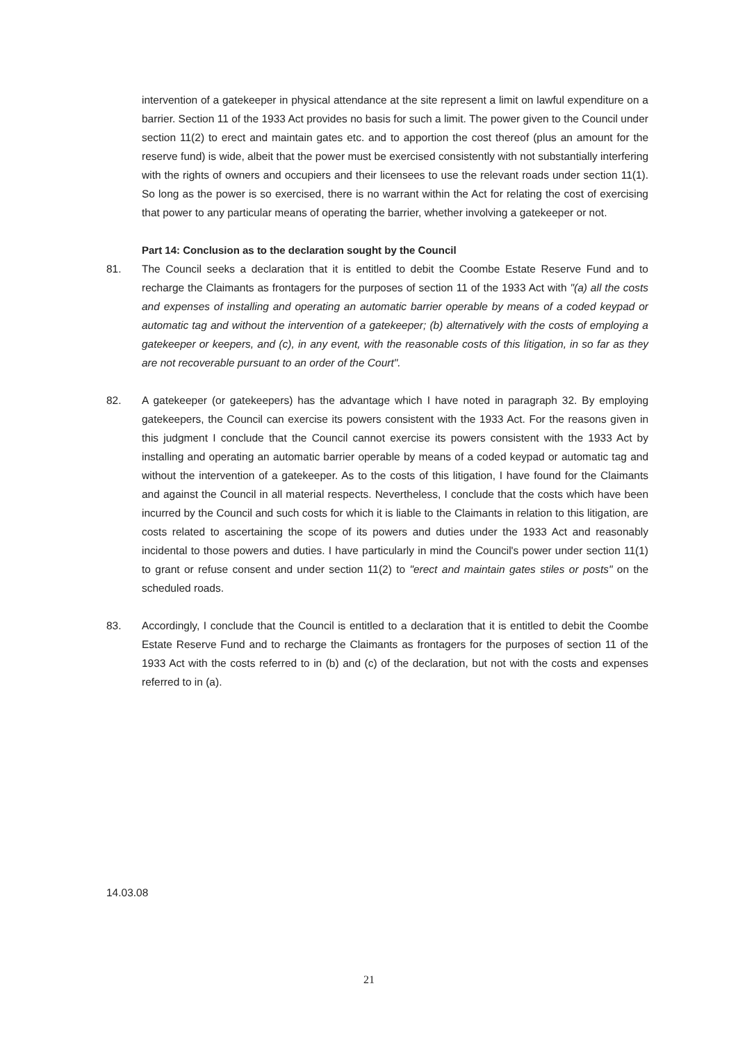intervention of a gatekeeper in physical attendance at the site represent a limit on lawful expenditure on a barrier. Section 11 of the 1933 Act provides no basis for such a limit. The power given to the Council under section 11(2) to erect and maintain gates etc. and to apportion the cost thereof (plus an amount for the reserve fund) is wide, albeit that the power must be exercised consistently with not substantially interfering with the rights of owners and occupiers and their licensees to use the relevant roads under section 11(1). So long as the power is so exercised, there is no warrant within the Act for relating the cost of exercising that power to any particular means of operating the barrier, whether involving a gatekeeper or not.
Part 14: Conclusion as to the declaration sought by the Council
81. The Council seeks a declaration that it is entitled to debit the Coombe Estate Reserve Fund and to recharge the Claimants as frontagers for the purposes of section 11 of the 1933 Act with "(a) all the costs and expenses of installing and operating an automatic barrier operable by means of a coded keypad or automatic tag and without the intervention of a gatekeeper; (b) alternatively with the costs of employing a gatekeeper or keepers, and (c), in any event, with the reasonable costs of this litigation, in so far as they are not recoverable pursuant to an order of the Court".
82. A gatekeeper (or gatekeepers) has the advantage which I have noted in paragraph 32. By employing gatekeepers, the Council can exercise its powers consistent with the 1933 Act. For the reasons given in this judgment I conclude that the Council cannot exercise its powers consistent with the 1933 Act by installing and operating an automatic barrier operable by means of a coded keypad or automatic tag and without the intervention of a gatekeeper. As to the costs of this litigation, I have found for the Claimants and against the Council in all material respects. Nevertheless, I conclude that the costs which have been incurred by the Council and such costs for which it is liable to the Claimants in relation to this litigation, are costs related to ascertaining the scope of its powers and duties under the 1933 Act and reasonably incidental to those powers and duties. I have particularly in mind the Council's power under section 11(1) to grant or refuse consent and under section 11(2) to "erect and maintain gates stiles or posts" on the scheduled roads.
83. Accordingly, I conclude that the Council is entitled to a declaration that it is entitled to debit the Coombe Estate Reserve Fund and to recharge the Claimants as frontagers for the purposes of section 11 of the 1933 Act with the costs referred to in (b) and (c) of the declaration, but not with the costs and expenses referred to in (a).
14.03.08
21